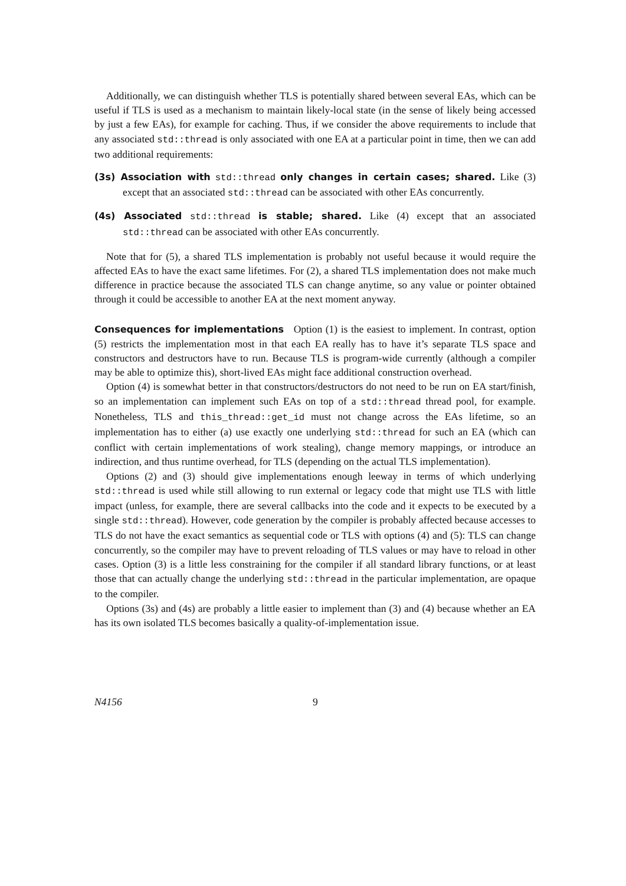Additionally, we can distinguish whether TLS is potentially shared between several EAs, which can be useful if TLS is used as a mechanism to maintain likely-local state (in the sense of likely being accessed by just a few EAs), for example for caching. Thus, if we consider the above requirements to include that any associated std::thread is only associated with one EA at a particular point in time, then we can add two additional requirements:
(3s) Association with std::thread only changes in certain cases; shared. Like (3) except that an associated std::thread can be associated with other EAs concurrently.
(4s) Associated std::thread is stable; shared. Like (4) except that an associated std::thread can be associated with other EAs concurrently.
Note that for (5), a shared TLS implementation is probably not useful because it would require the affected EAs to have the exact same lifetimes. For (2), a shared TLS implementation does not make much difference in practice because the associated TLS can change anytime, so any value or pointer obtained through it could be accessible to another EA at the next moment anyway.
Consequences for implementations Option (1) is the easiest to implement. In contrast, option (5) restricts the implementation most in that each EA really has to have it’s separate TLS space and constructors and destructors have to run. Because TLS is program-wide currently (although a compiler may be able to optimize this), short-lived EAs might face additional construction overhead.
Option (4) is somewhat better in that constructors/destructors do not need to be run on EA start/finish, so an implementation can implement such EAs on top of a std::thread thread pool, for example. Nonetheless, TLS and this_thread::get_id must not change across the EAs lifetime, so an implementation has to either (a) use exactly one underlying std::thread for such an EA (which can conflict with certain implementations of work stealing), change memory mappings, or introduce an indirection, and thus runtime overhead, for TLS (depending on the actual TLS implementation).
Options (2) and (3) should give implementations enough leeway in terms of which underlying std::thread is used while still allowing to run external or legacy code that might use TLS with little impact (unless, for example, there are several callbacks into the code and it expects to be executed by a single std::thread). However, code generation by the compiler is probably affected because accesses to TLS do not have the exact semantics as sequential code or TLS with options (4) and (5): TLS can change concurrently, so the compiler may have to prevent reloading of TLS values or may have to reload in other cases. Option (3) is a little less constraining for the compiler if all standard library functions, or at least those that can actually change the underlying std::thread in the particular implementation, are opaque to the compiler.
Options (3s) and (4s) are probably a little easier to implement than (3) and (4) because whether an EA has its own isolated TLS becomes basically a quality-of-implementation issue.
N4156 9